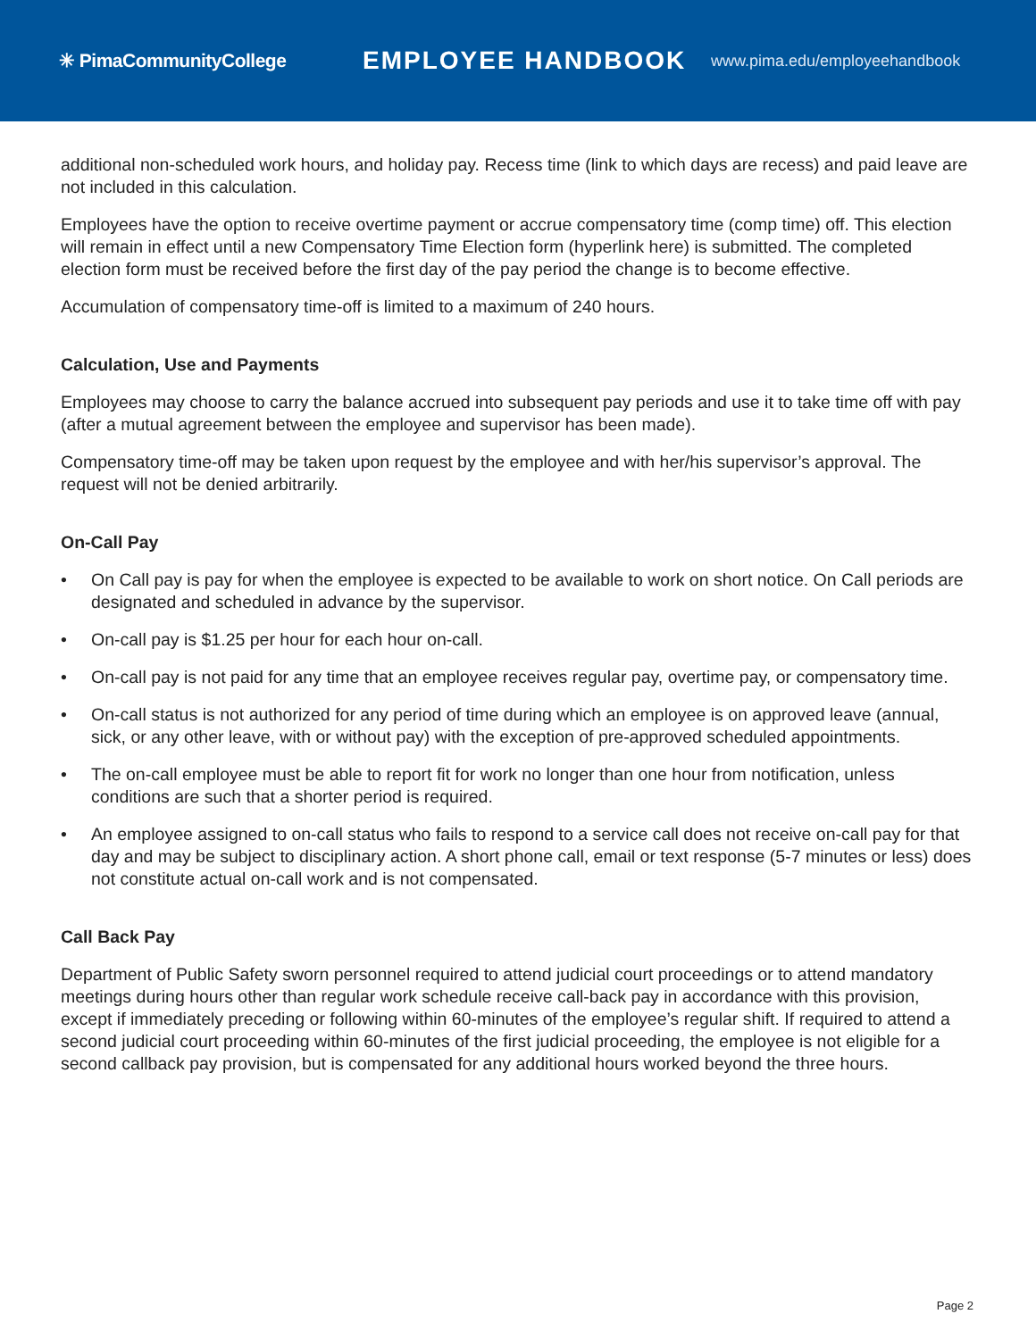✳ PimaCommunityCollege
EMPLOYEE HANDBOOK
www.pima.edu/employeehandbook
additional non-scheduled work hours, and holiday pay. Recess time (link to which days are recess) and paid leave are not included in this calculation.
Employees have the option to receive overtime payment or accrue compensatory time (comp time) off. This election will remain in effect until a new Compensatory Time Election form (hyperlink here) is submitted. The completed election form must be received before the first day of the pay period the change is to become effective.
Accumulation of compensatory time-off is limited to a maximum of 240 hours.
Calculation, Use and Payments
Employees may choose to carry the balance accrued into subsequent pay periods and use it to take time off with pay (after a mutual agreement between the employee and supervisor has been made).
Compensatory time-off may be taken upon request by the employee and with her/his supervisor’s approval. The request will not be denied arbitrarily.
On-Call Pay
• On Call pay is pay for when the employee is expected to be available to work on short notice. On Call periods are designated and scheduled in advance by the supervisor.
• On-call pay is $1.25 per hour for each hour on-call.
• On-call pay is not paid for any time that an employee receives regular pay, overtime pay, or compensatory time.
• On-call status is not authorized for any period of time during which an employee is on approved leave (annual, sick, or any other leave, with or without pay) with the exception of pre-approved scheduled appointments.
• The on-call employee must be able to report fit for work no longer than one hour from notification, unless conditions are such that a shorter period is required.
• An employee assigned to on-call status who fails to respond to a service call does not receive on-call pay for that day and may be subject to disciplinary action. A short phone call, email or text response (5-7 minutes or less) does not constitute actual on-call work and is not compensated.
Call Back Pay
Department of Public Safety sworn personnel required to attend judicial court proceedings or to attend mandatory meetings during hours other than regular work schedule receive call-back pay in accordance with this provision, except if immediately preceding or following within 60-minutes of the employee’s regular shift. If required to attend a second judicial court proceeding within 60-minutes of the first judicial proceeding, the employee is not eligible for a second callback pay provision, but is compensated for any additional hours worked beyond the three hours.
Page 2